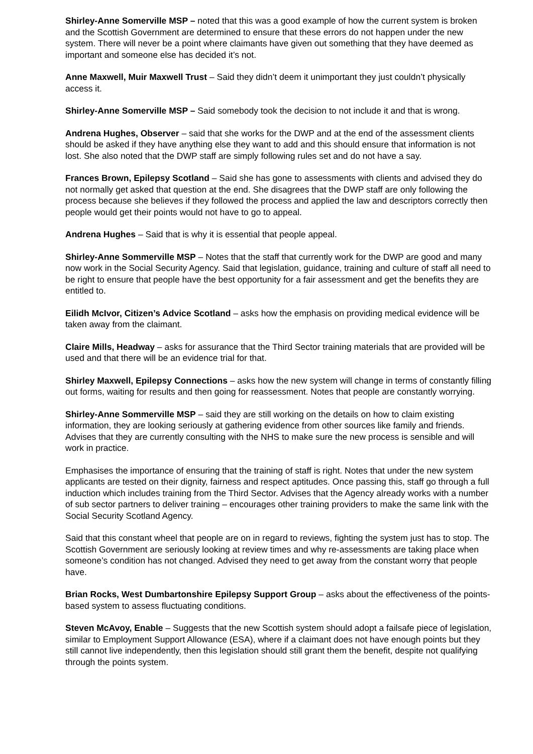Shirley-Anne Somerville MSP – noted that this was a good example of how the current system is broken and the Scottish Government are determined to ensure that these errors do not happen under the new system. There will never be a point where claimants have given out something that they have deemed as important and someone else has decided it’s not.
Anne Maxwell, Muir Maxwell Trust – Said they didn’t deem it unimportant they just couldn’t physically access it.
Shirley-Anne Somerville MSP – Said somebody took the decision to not include it and that is wrong.
Andrena Hughes, Observer – said that she works for the DWP and at the end of the assessment clients should be asked if they have anything else they want to add and this should ensure that information is not lost. She also noted that the DWP staff are simply following rules set and do not have a say.
Frances Brown, Epilepsy Scotland – Said she has gone to assessments with clients and advised they do not normally get asked that question at the end. She disagrees that the DWP staff are only following the process because she believes if they followed the process and applied the law and descriptors correctly then people would get their points would not have to go to appeal.
Andrena Hughes – Said that is why it is essential that people appeal.
Shirley-Anne Sommerville MSP – Notes that the staff that currently work for the DWP are good and many now work in the Social Security Agency. Said that legislation, guidance, training and culture of staff all need to be right to ensure that people have the best opportunity for a fair assessment and get the benefits they are entitled to.
Eilidh McIvor, Citizen’s Advice Scotland – asks how the emphasis on providing medical evidence will be taken away from the claimant.
Claire Mills, Headway – asks for assurance that the Third Sector training materials that are provided will be used and that there will be an evidence trial for that.
Shirley Maxwell, Epilepsy Connections – asks how the new system will change in terms of constantly filling out forms, waiting for results and then going for reassessment. Notes that people are constantly worrying.
Shirley-Anne Sommerville MSP – said they are still working on the details on how to claim existing information, they are looking seriously at gathering evidence from other sources like family and friends. Advises that they are currently consulting with the NHS to make sure the new process is sensible and will work in practice.
Emphasises the importance of ensuring that the training of staff is right. Notes that under the new system applicants are tested on their dignity, fairness and respect aptitudes. Once passing this, staff go through a full induction which includes training from the Third Sector. Advises that the Agency already works with a number of sub sector partners to deliver training – encourages other training providers to make the same link with the Social Security Scotland Agency.
Said that this constant wheel that people are on in regard to reviews, fighting the system just has to stop. The Scottish Government are seriously looking at review times and why re-assessments are taking place when someone’s condition has not changed. Advised they need to get away from the constant worry that people have.
Brian Rocks, West Dumbartonshire Epilepsy Support Group – asks about the effectiveness of the points-based system to assess fluctuating conditions.
Steven McAvoy, Enable – Suggests that the new Scottish system should adopt a failsafe piece of legislation, similar to Employment Support Allowance (ESA), where if a claimant does not have enough points but they still cannot live independently, then this legislation should still grant them the benefit, despite not qualifying through the points system.